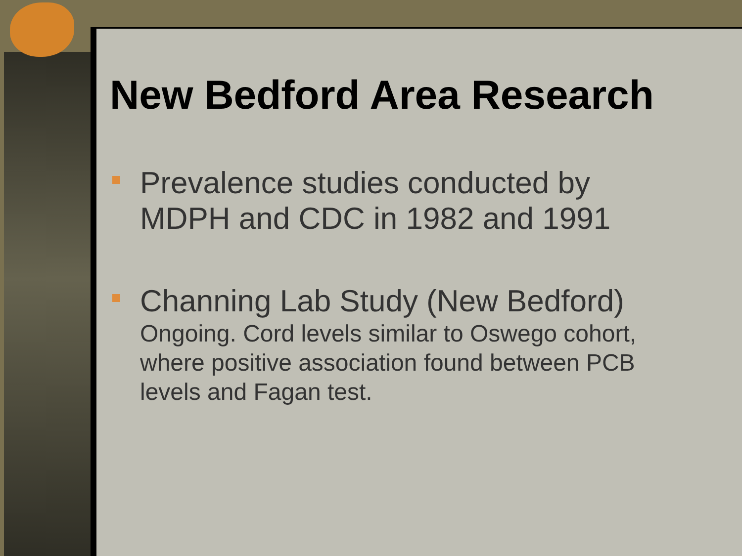New Bedford Area Research
Prevalence studies conducted by
MDPH and CDC in 1982 and 1991
Channing Lab Study (New Bedford)
Ongoing. Cord levels similar to Oswego cohort,
where positive association found between PCB
levels and Fagan test.